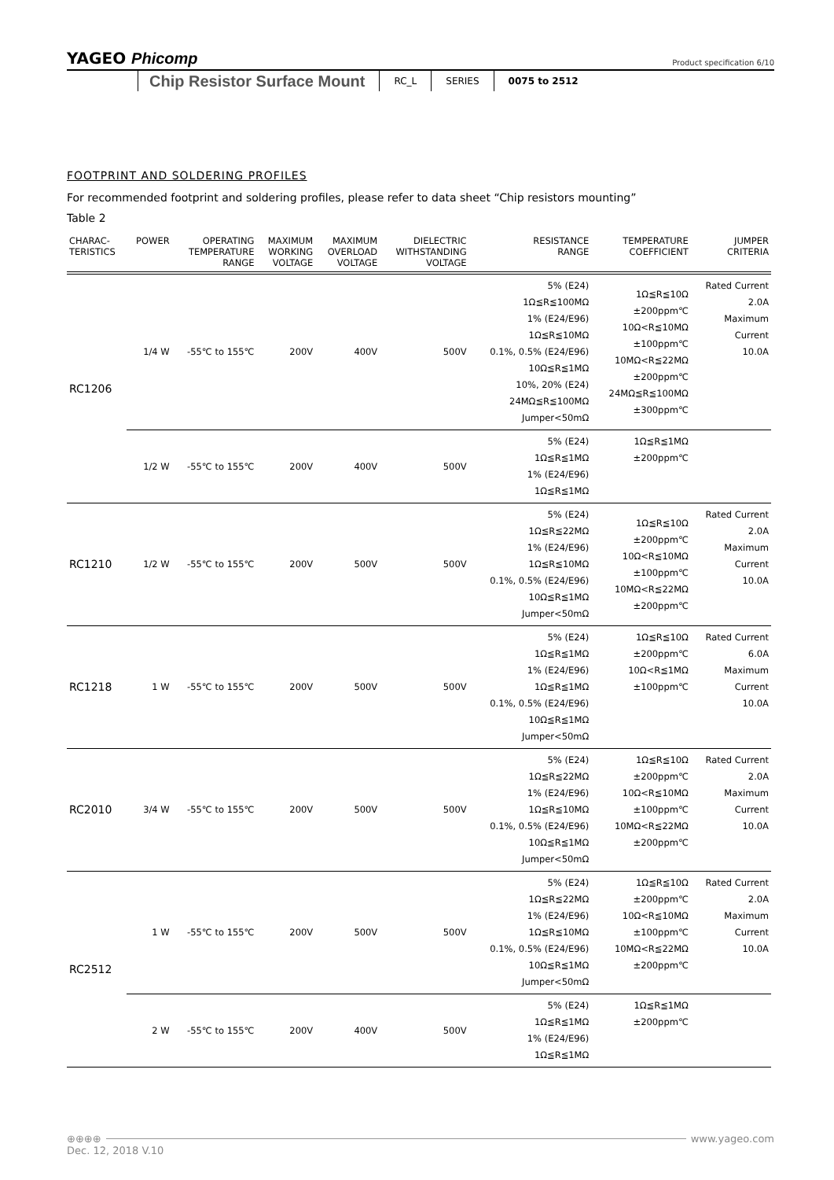YAGEO Phicomp
Product specification 6/10
Chip Resistor Surface Mount
RC_L SERIES 0075 to 2512
FOOTPRINT AND SOLDERING PROFILES
For recommended footprint and soldering profiles, please refer to data sheet “Chip resistors mounting”
Table 2
| CHARAC- TERISTICS | POWER | OPERATING TEMPERATURE RANGE | MAXIMUM WORKING VOLTAGE | MAXIMUM OVERLOAD VOLTAGE | DIELECTRIC WITHSTANDING VOLTAGE | RESISTANCE RANGE | TEMPERATURE COEFFICIENT | JUMPER CRITERIA |
| --- | --- | --- | --- | --- | --- | --- | --- | --- |
| RC1206 | 1/4 W | -55℃ to 155℃ | 200V | 400V | 500V | 5% (E24) 1Ω≦R≦100MΩ 1% (E24/E96) 1Ω≦R≦10MΩ 0.1%, 0.5% (E24/E96) 10Ω≦R≦1MΩ 10%, 20% (E24) 24MΩ≦R≦100MΩ Jumper<50mΩ | 1Ω≦R≦10Ω ±200ppm℃ 10Ω<R≦10MΩ ±100ppm℃ 10MΩ<R≦22MΩ ±200ppm℃ 24MΩ≦R≦100MΩ ±300ppm℃ | Rated Current 2.0A Maximum Current 10.0A |
| | 1/2 W | -55℃ to 155℃ | 200V | 400V | 500V | 5% (E24) 1Ω≦R≦1MΩ 1% (E24/E96) 1Ω≦R≦1MΩ | 1Ω≦R≦1MΩ ±200ppm℃ | |
| RC1210 | 1/2 W | -55℃ to 155℃ | 200V | 500V | 500V | 5% (E24) 1Ω≦R≦22MΩ 1% (E24/E96) 1Ω≦R≦10MΩ 0.1%, 0.5% (E24/E96) 10Ω≦R≦1MΩ Jumper<50mΩ | 1Ω≦R≦10Ω ±200ppm℃ 10Ω<R≦10MΩ ±100ppm℃ 10MΩ<R≦22MΩ ±200ppm℃ | Rated Current 2.0A Maximum Current 10.0A |
| RC1218 | 1 W | -55℃ to 155℃ | 200V | 500V | 500V | 5% (E24) 1Ω≦R≦1MΩ 1% (E24/E96) 1Ω≦R≦1MΩ 0.1%, 0.5% (E24/E96) 10Ω≦R≦1MΩ Jumper<50mΩ | 1Ω≦R≦10Ω ±200ppm℃ 10Ω<R≦1MΩ ±100ppm℃ | Rated Current 6.0A Maximum Current 10.0A |
| RC2010 | 3/4 W | -55℃ to 155℃ | 200V | 500V | 500V | 5% (E24) 1Ω≦R≦22MΩ 1% (E24/E96) 1Ω≦R≦10MΩ 0.1%, 0.5% (E24/E96) 10Ω≦R≦1MΩ Jumper<50mΩ | 1Ω≦R≦10Ω ±200ppm℃ 10Ω<R≦10MΩ ±100ppm℃ 10MΩ<R≦22MΩ ±200ppm℃ | Rated Current 2.0A Maximum Current 10.0A |
| RC2512 | 1 W | -55℃ to 155℃ | 200V | 500V | 500V | 5% (E24) 1Ω≦R≦22MΩ 1% (E24/E96) 1Ω≦R≦10MΩ 0.1%, 0.5% (E24/E96) 10Ω≦R≦1MΩ Jumper<50mΩ | 1Ω≦R≦10Ω ±200ppm℃ 10Ω<R≦10MΩ ±100ppm℃ 10MΩ<R≦22MΩ ±200ppm℃ | Rated Current 2.0A Maximum Current 10.0A |
| | 2 W | -55℃ to 155℃ | 200V | 400V | 500V | 5% (E24) 1Ω≦R≦1MΩ 1% (E24/E96) 1Ω≦R≦1MΩ | 1Ω≦R≦1MΩ ±200ppm℃ | |
⊕⊕⊕⊕ www.yageo.com
Dec. 12, 2018 V.10